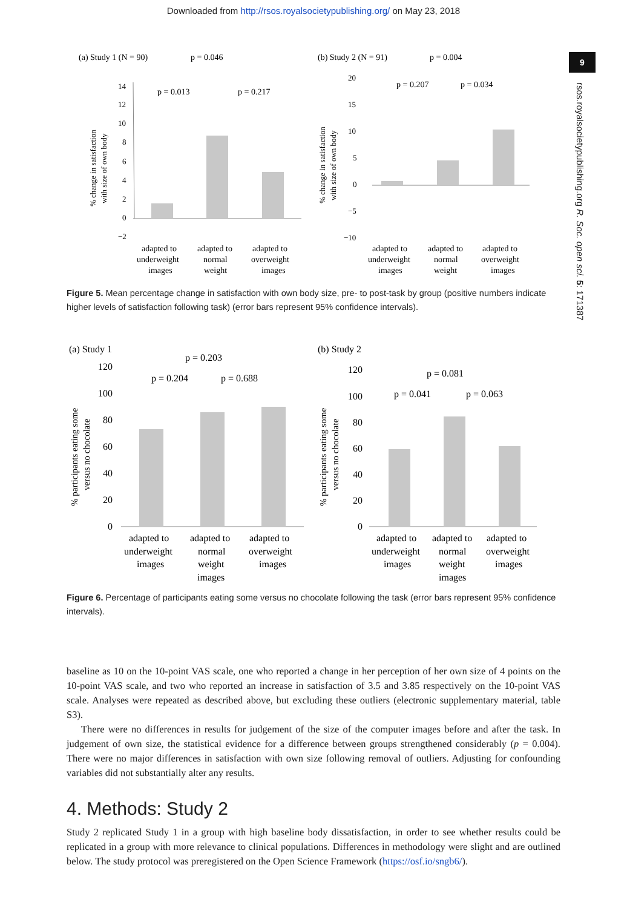Downloaded from http://rsos.royalsocietypublishing.org/ on May 23, 2018
9
rsos.royalsocietypublishing.org R. Soc. open sci. 5: 171387
(a) Study 1 (N = 90)
p = 0.046
p = 0.013
p = 0.217
14
12
10
8
6
4
2
0
−2
% change in satisfaction
with size of own body
adapted to
underweight
images
adapted to
normal
weight
adapted to
overweight
images
(b) Study 2 (N = 91)
p = 0.004
p = 0.207
p = 0.034
20
15
10
5
0
−5
−10
% change in satisfaction
with size of own body
adapted to
underweight
images
adapted to
normal
weight
adapted to
overweight
images
Figure 5. Mean percentage change in satisfaction with own body size, pre- to post-task by group (positive numbers indicate higher levels of satisfaction following task) (error bars represent 95% confidence intervals).
(a) Study 1
p = 0.203
p = 0.204
p = 0.688
120
100
80
60
40
20
0
% participants eating some
versus no chocolate
adapted to
underweight
images
adapted to
normal
weight
images
adapted to
overweight
images
(b) Study 2
p = 0.081
p = 0.041
p = 0.063
120
100
80
60
40
20
0
% participants eating some
versus no chocolate
adapted to
underweight
images
adapted to
normal
weight
images
adapted to
overweight
images
Figure 6. Percentage of participants eating some versus no chocolate following the task (error bars represent 95% confidence intervals).
baseline as 10 on the 10-point VAS scale, one who reported a change in her perception of her own size of 4 points on the 10-point VAS scale, and two who reported an increase in satisfaction of 3.5 and 3.85 respectively on the 10-point VAS scale. Analyses were repeated as described above, but excluding these outliers (electronic supplementary material, table S3).
There were no differences in results for judgement of the size of the computer images before and after the task. In judgement of own size, the statistical evidence for a difference between groups strengthened considerably (p = 0.004). There were no major differences in satisfaction with own size following removal of outliers. Adjusting for confounding variables did not substantially alter any results.
4. Methods: Study 2
Study 2 replicated Study 1 in a group with high baseline body dissatisfaction, in order to see whether results could be replicated in a group with more relevance to clinical populations. Differences in methodology were slight and are outlined below. The study protocol was preregistered on the Open Science Framework (https://osf.io/sngb6/).